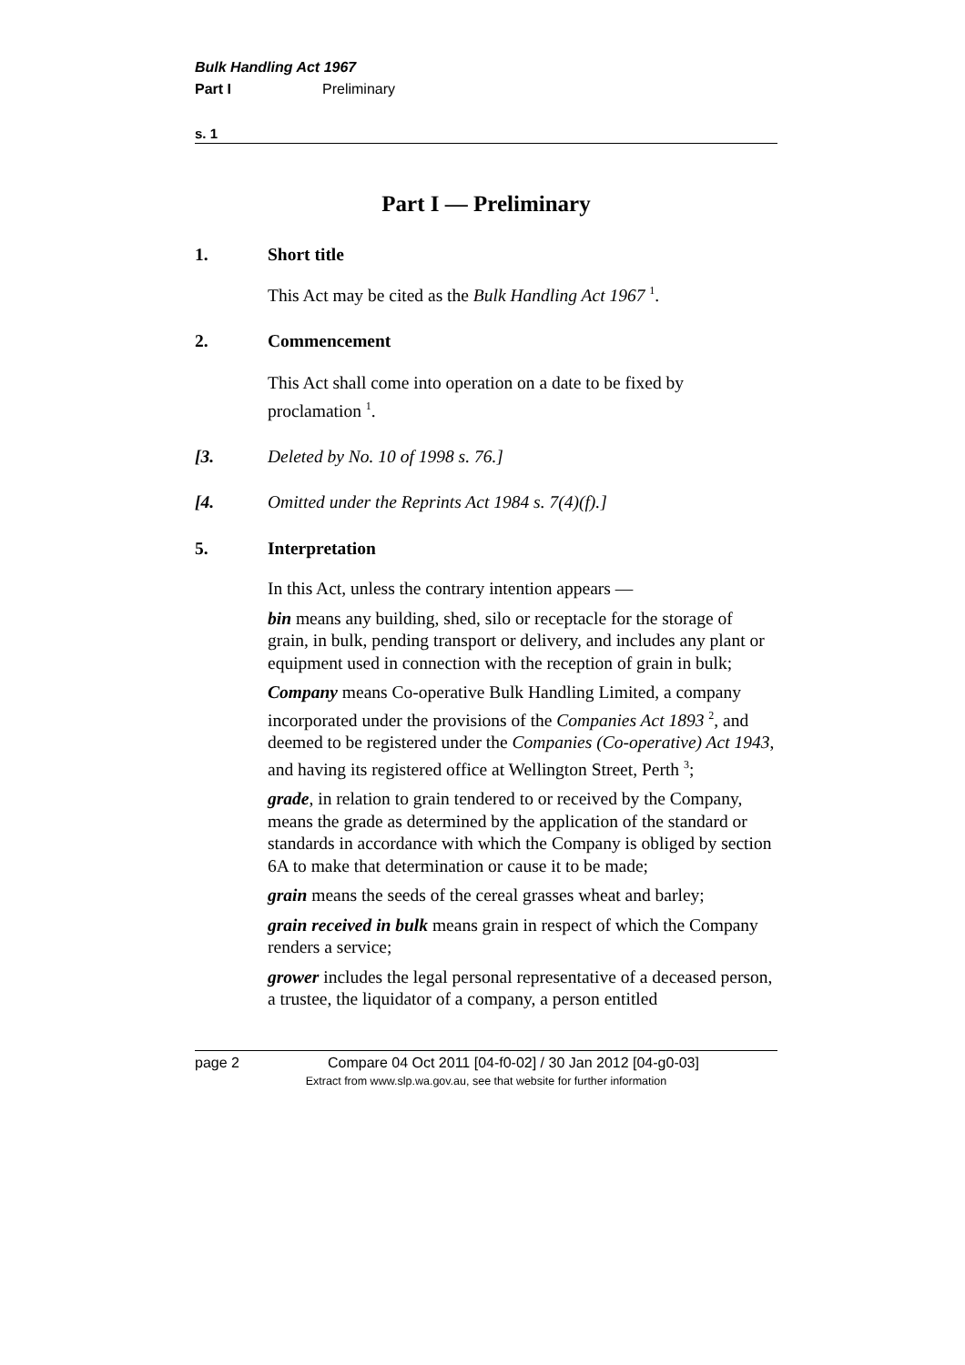Bulk Handling Act 1967
Part I Preliminary
s. 1
Part I — Preliminary
1. Short title
This Act may be cited as the Bulk Handling Act 1967 <sup>1</sup>.
2. Commencement
This Act shall come into operation on a date to be fixed by proclamation <sup>1</sup>.
[3. Deleted by No. 10 of 1998 s. 76.]
[4. Omitted under the Reprints Act 1984 s. 7(4)(f).]
5. Interpretation
In this Act, unless the contrary intention appears —
bin means any building, shed, silo or receptacle for the storage of grain, in bulk, pending transport or delivery, and includes any plant or equipment used in connection with the reception of grain in bulk;
Company means Co-operative Bulk Handling Limited, a company incorporated under the provisions of the Companies Act 1893 <sup>2</sup>, and deemed to be registered under the Companies (Co-operative) Act 1943, and having its registered office at Wellington Street, Perth <sup>3</sup>;
grade, in relation to grain tendered to or received by the Company, means the grade as determined by the application of the standard or standards in accordance with which the Company is obliged by section 6A to make that determination or cause it to be made;
grain means the seeds of the cereal grasses wheat and barley;
grain received in bulk means grain in respect of which the Company renders a service;
grower includes the legal personal representative of a deceased person, a trustee, the liquidator of a company, a person entitled
page 2 Compare 04 Oct 2011 [04-f0-02] / 30 Jan 2012 [04-g0-03]
Extract from www.slp.wa.gov.au, see that website for further information